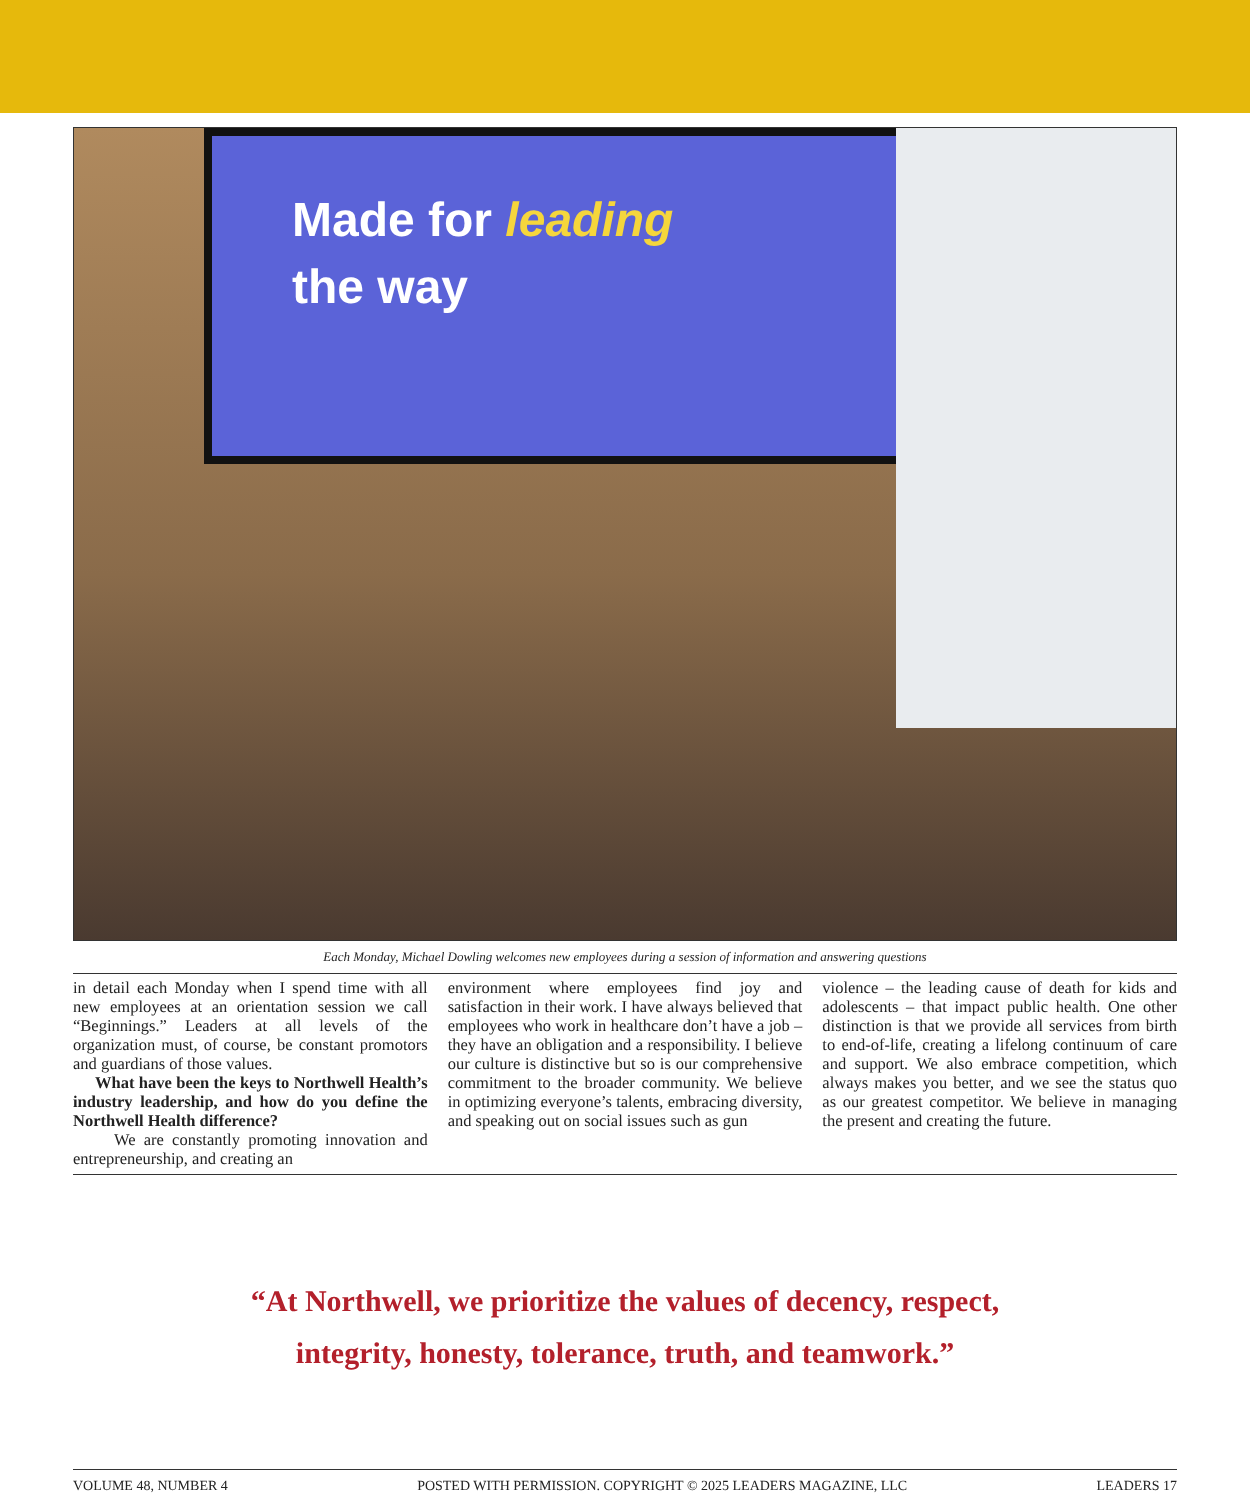Made for leading
the way
Each Monday, Michael Dowling welcomes new employees during a session of information and answering questions
in detail each Monday when I spend time with all new employees at an orientation session we call “Beginnings.” Leaders at all levels of the organization must, of course, be constant promotors and guardians of those values.
What have been the keys to Northwell Health’s industry leadership, and how do you define the Northwell Health difference?
We are constantly promoting innovation and entrepreneurship, and creating an
environment where employees find joy and satisfaction in their work. I have always believed that employees who work in healthcare don’t have a job – they have an obligation and a responsibility. I believe our culture is distinctive but so is our comprehensive commitment to the broader community. We believe in optimizing everyone’s talents, embracing diversity, and speaking out on social issues such as gun
violence – the leading cause of death for kids and adolescents – that impact public health. One other distinction is that we provide all services from birth to end-of-life, creating a lifelong continuum of care and support. We also embrace competition, which always makes you better, and we see the status quo as our greatest competitor. We believe in managing the present and creating the future.
“At Northwell, we prioritize the values of decency, respect,
integrity, honesty, tolerance, truth, and teamwork.”
VOLUME 48, NUMBER 4 POSTED WITH PERMISSION. COPYRIGHT © 2025 LEADERS MAGAZINE, LLC LEADERS 17